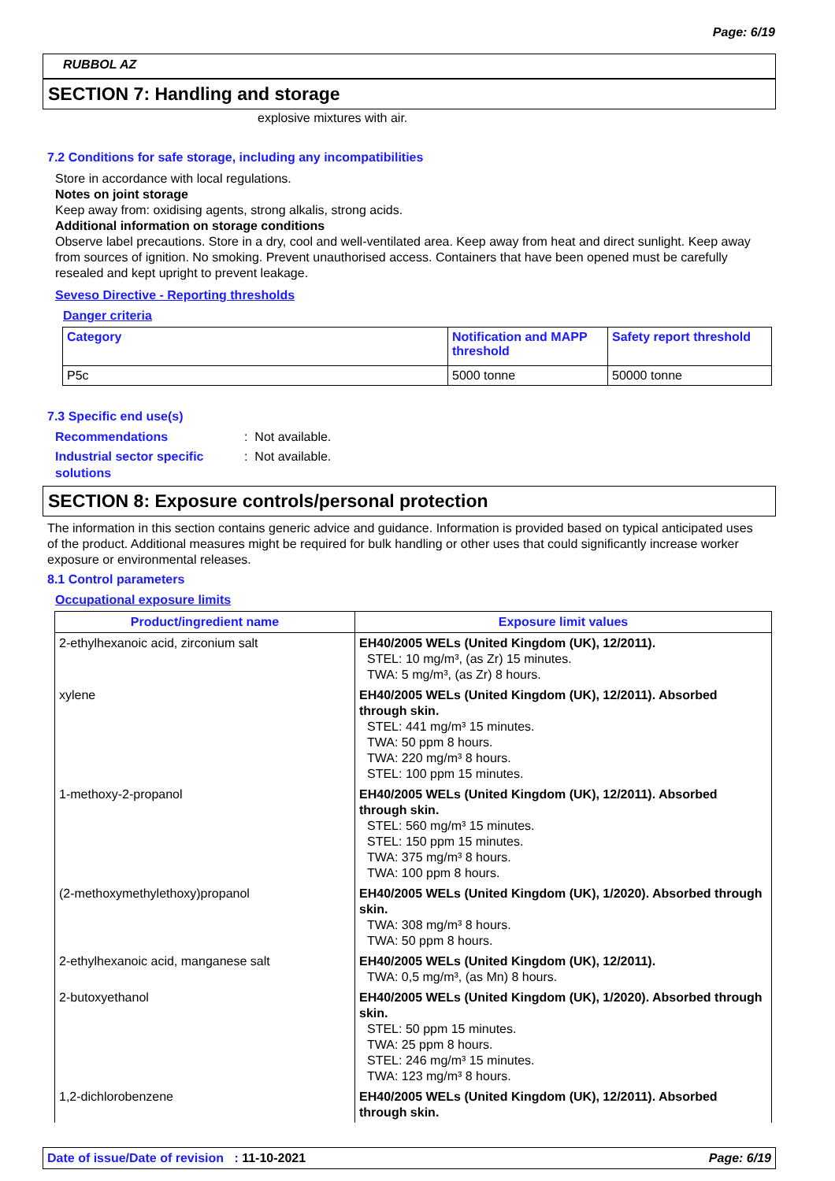Page: 6/19
RUBBOL AZ
SECTION 7: Handling and storage
explosive mixtures with air.
7.2 Conditions for safe storage, including any incompatibilities
Store in accordance with local regulations.
Notes on joint storage
Keep away from: oxidising agents, strong alkalis, strong acids.
Additional information on storage conditions
Observe label precautions. Store in a dry, cool and well-ventilated area. Keep away from heat and direct sunlight. Keep away from sources of ignition. No smoking. Prevent unauthorised access. Containers that have been opened must be carefully resealed and kept upright to prevent leakage.
Seveso Directive - Reporting thresholds
Danger criteria
| Category | Notification and MAPP threshold | Safety report threshold |
| --- | --- | --- |
| P5c | 5000 tonne | 50000 tonne |
7.3 Specific end use(s)
Recommendations: Not available.
Industrial sector specific solutions: Not available.
SECTION 8: Exposure controls/personal protection
The information in this section contains generic advice and guidance. Information is provided based on typical anticipated uses of the product. Additional measures might be required for bulk handling or other uses that could significantly increase worker exposure or environmental releases.
8.1 Control parameters
Occupational exposure limits
| Product/ingredient name | Exposure limit values |
| --- | --- |
| 2-ethylhexanoic acid, zirconium salt | EH40/2005 WELs (United Kingdom (UK), 12/2011). STEL: 10 mg/m³, (as Zr) 15 minutes. TWA: 5 mg/m³, (as Zr) 8 hours. |
| xylene | EH40/2005 WELs (United Kingdom (UK), 12/2011). Absorbed through skin. STEL: 441 mg/m³ 15 minutes. TWA: 50 ppm 8 hours. TWA: 220 mg/m³ 8 hours. STEL: 100 ppm 15 minutes. |
| 1-methoxy-2-propanol | EH40/2005 WELs (United Kingdom (UK), 12/2011). Absorbed through skin. STEL: 560 mg/m³ 15 minutes. STEL: 150 ppm 15 minutes. TWA: 375 mg/m³ 8 hours. TWA: 100 ppm 8 hours. |
| (2-methoxymethylethoxy)propanol | EH40/2005 WELs (United Kingdom (UK), 1/2020). Absorbed through skin. TWA: 308 mg/m³ 8 hours. TWA: 50 ppm 8 hours. |
| 2-ethylhexanoic acid, manganese salt | EH40/2005 WELs (United Kingdom (UK), 12/2011). TWA: 0,5 mg/m³, (as Mn) 8 hours. |
| 2-butoxyethanol | EH40/2005 WELs (United Kingdom (UK), 1/2020). Absorbed through skin. STEL: 50 ppm 15 minutes. TWA: 25 ppm 8 hours. STEL: 246 mg/m³ 15 minutes. TWA: 123 mg/m³ 8 hours. |
| 1,2-dichlorobenzene | EH40/2005 WELs (United Kingdom (UK), 12/2011). Absorbed through skin. |
Date of issue/Date of revision : 11-10-2021 Page: 6/19